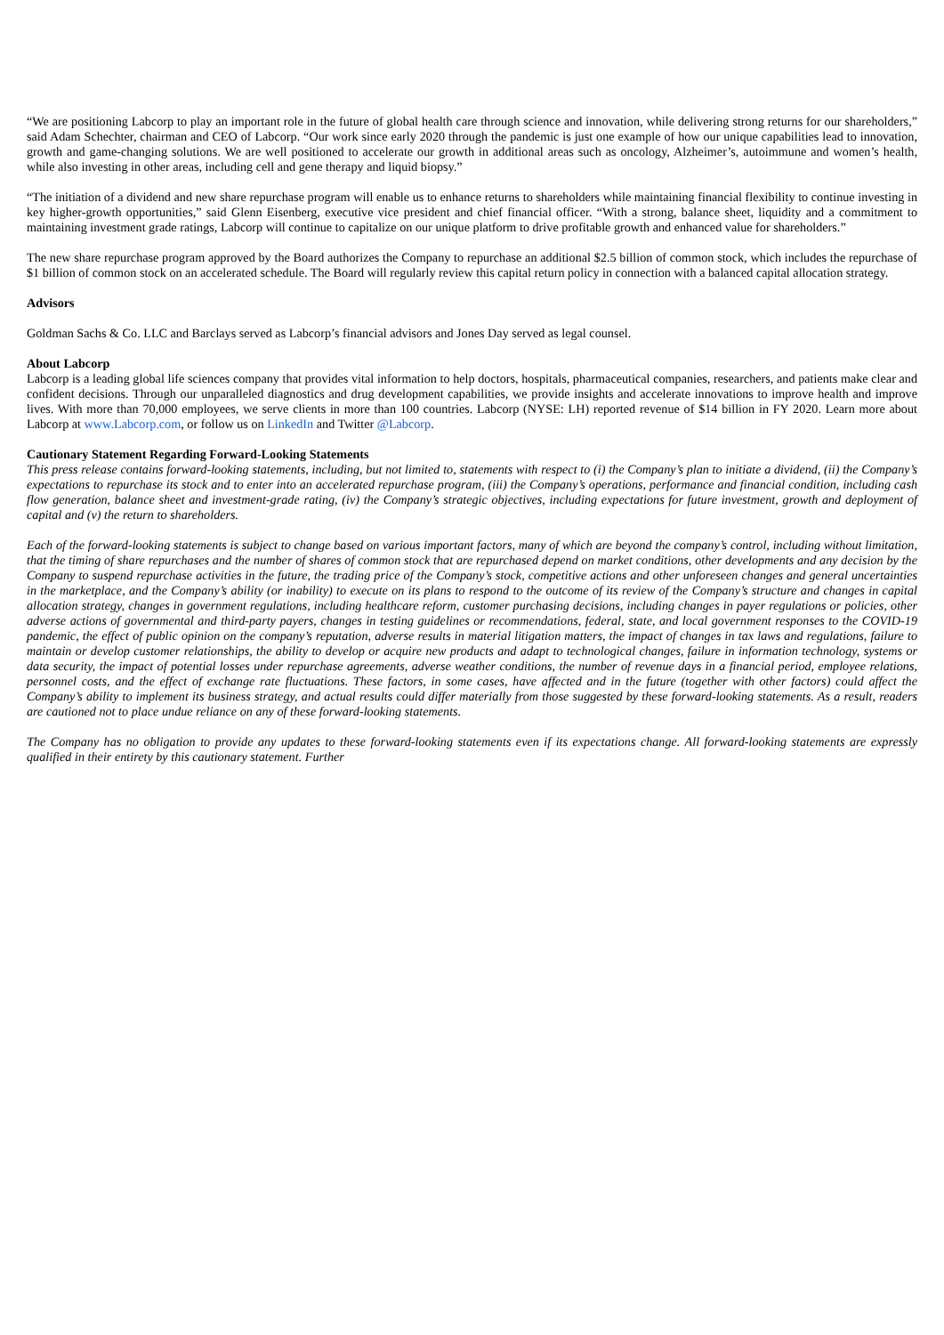“We are positioning Labcorp to play an important role in the future of global health care through science and innovation, while delivering strong returns for our shareholders,” said Adam Schechter, chairman and CEO of Labcorp. “Our work since early 2020 through the pandemic is just one example of how our unique capabilities lead to innovation, growth and game-changing solutions. We are well positioned to accelerate our growth in additional areas such as oncology, Alzheimer’s, autoimmune and women’s health, while also investing in other areas, including cell and gene therapy and liquid biopsy.”
“The initiation of a dividend and new share repurchase program will enable us to enhance returns to shareholders while maintaining financial flexibility to continue investing in key higher-growth opportunities,” said Glenn Eisenberg, executive vice president and chief financial officer. “With a strong, balance sheet, liquidity and a commitment to maintaining investment grade ratings, Labcorp will continue to capitalize on our unique platform to drive profitable growth and enhanced value for shareholders.”
The new share repurchase program approved by the Board authorizes the Company to repurchase an additional $2.5 billion of common stock, which includes the repurchase of $1 billion of common stock on an accelerated schedule. The Board will regularly review this capital return policy in connection with a balanced capital allocation strategy.
Advisors
Goldman Sachs & Co. LLC and Barclays served as Labcorp’s financial advisors and Jones Day served as legal counsel.
About Labcorp
Labcorp is a leading global life sciences company that provides vital information to help doctors, hospitals, pharmaceutical companies, researchers, and patients make clear and confident decisions. Through our unparalleled diagnostics and drug development capabilities, we provide insights and accelerate innovations to improve health and improve lives. With more than 70,000 employees, we serve clients in more than 100 countries. Labcorp (NYSE: LH) reported revenue of $14 billion in FY 2020. Learn more about Labcorp at www.Labcorp.com, or follow us on LinkedIn and Twitter @Labcorp.
Cautionary Statement Regarding Forward-Looking Statements
This press release contains forward-looking statements, including, but not limited to, statements with respect to (i) the Company’s plan to initiate a dividend, (ii) the Company’s expectations to repurchase its stock and to enter into an accelerated repurchase program, (iii) the Company’s operations, performance and financial condition, including cash flow generation, balance sheet and investment-grade rating, (iv) the Company’s strategic objectives, including expectations for future investment, growth and deployment of capital and (v) the return to shareholders.
Each of the forward-looking statements is subject to change based on various important factors, many of which are beyond the company’s control, including without limitation, that the timing of share repurchases and the number of shares of common stock that are repurchased depend on market conditions, other developments and any decision by the Company to suspend repurchase activities in the future, the trading price of the Company’s stock, competitive actions and other unforeseen changes and general uncertainties in the marketplace, and the Company’s ability (or inability) to execute on its plans to respond to the outcome of its review of the Company’s structure and changes in capital allocation strategy, changes in government regulations, including healthcare reform, customer purchasing decisions, including changes in payer regulations or policies, other adverse actions of governmental and third-party payers, changes in testing guidelines or recommendations, federal, state, and local government responses to the COVID-19 pandemic, the effect of public opinion on the company’s reputation, adverse results in material litigation matters, the impact of changes in tax laws and regulations, failure to maintain or develop customer relationships, the ability to develop or acquire new products and adapt to technological changes, failure in information technology, systems or data security, the impact of potential losses under repurchase agreements, adverse weather conditions, the number of revenue days in a financial period, employee relations, personnel costs, and the effect of exchange rate fluctuations. These factors, in some cases, have affected and in the future (together with other factors) could affect the Company’s ability to implement its business strategy, and actual results could differ materially from those suggested by these forward-looking statements. As a result, readers are cautioned not to place undue reliance on any of these forward-looking statements.
The Company has no obligation to provide any updates to these forward-looking statements even if its expectations change. All forward-looking statements are expressly qualified in their entirety by this cautionary statement. Further